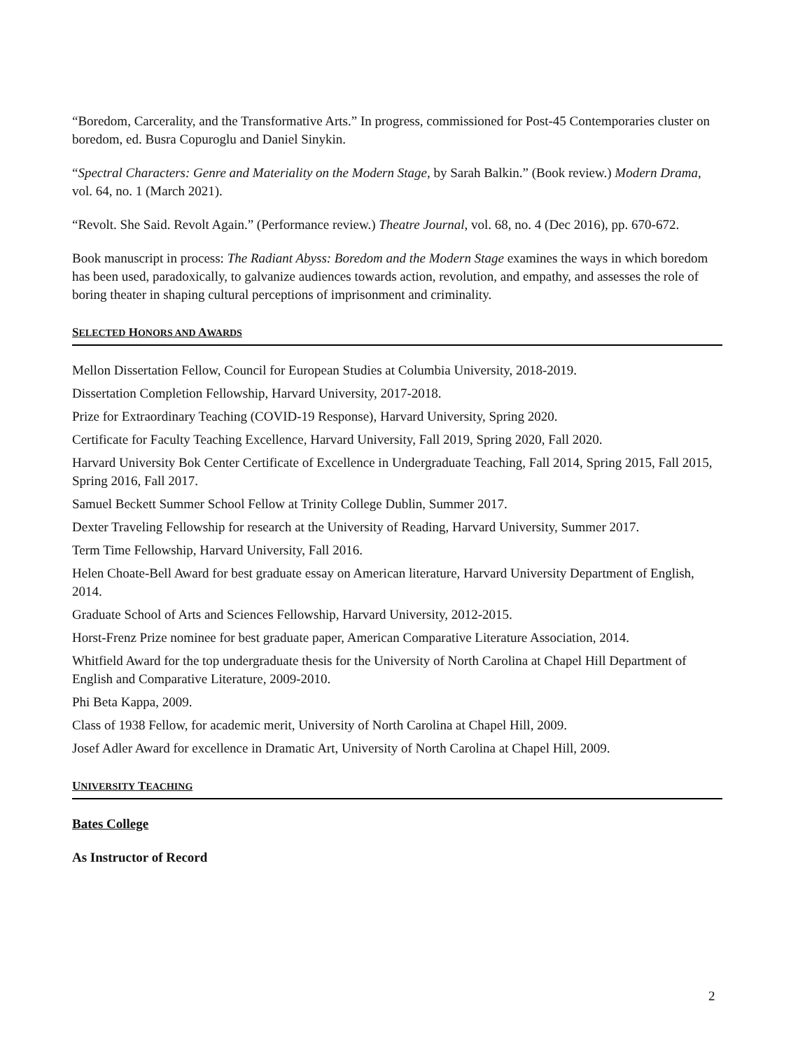“Boredom, Carcerality, and the Transformative Arts.” In progress, commissioned for Post-45 Contemporaries cluster on boredom, ed. Busra Copuroglu and Daniel Sinykin.
“Spectral Characters: Genre and Materiality on the Modern Stage, by Sarah Balkin.” (Book review.) Modern Drama, vol. 64, no. 1 (March 2021).
“Revolt. She Said. Revolt Again.” (Performance review.) Theatre Journal, vol. 68, no. 4 (Dec 2016), pp. 670-672.
Book manuscript in process: The Radiant Abyss: Boredom and the Modern Stage examines the ways in which boredom has been used, paradoxically, to galvanize audiences towards action, revolution, and empathy, and assesses the role of boring theater in shaping cultural perceptions of imprisonment and criminality.
SELECTED HONORS AND AWARDS
Mellon Dissertation Fellow, Council for European Studies at Columbia University, 2018-2019.
Dissertation Completion Fellowship, Harvard University, 2017-2018.
Prize for Extraordinary Teaching (COVID-19 Response), Harvard University, Spring 2020.
Certificate for Faculty Teaching Excellence, Harvard University, Fall 2019, Spring 2020, Fall 2020.
Harvard University Bok Center Certificate of Excellence in Undergraduate Teaching, Fall 2014, Spring 2015, Fall 2015, Spring 2016, Fall 2017.
Samuel Beckett Summer School Fellow at Trinity College Dublin, Summer 2017.
Dexter Traveling Fellowship for research at the University of Reading, Harvard University, Summer 2017.
Term Time Fellowship, Harvard University, Fall 2016.
Helen Choate-Bell Award for best graduate essay on American literature, Harvard University Department of English, 2014.
Graduate School of Arts and Sciences Fellowship, Harvard University, 2012-2015.
Horst-Frenz Prize nominee for best graduate paper, American Comparative Literature Association, 2014.
Whitfield Award for the top undergraduate thesis for the University of North Carolina at Chapel Hill Department of English and Comparative Literature, 2009-2010.
Phi Beta Kappa, 2009.
Class of 1938 Fellow, for academic merit, University of North Carolina at Chapel Hill, 2009.
Josef Adler Award for excellence in Dramatic Art, University of North Carolina at Chapel Hill, 2009.
UNIVERSITY TEACHING
Bates College
As Instructor of Record
2